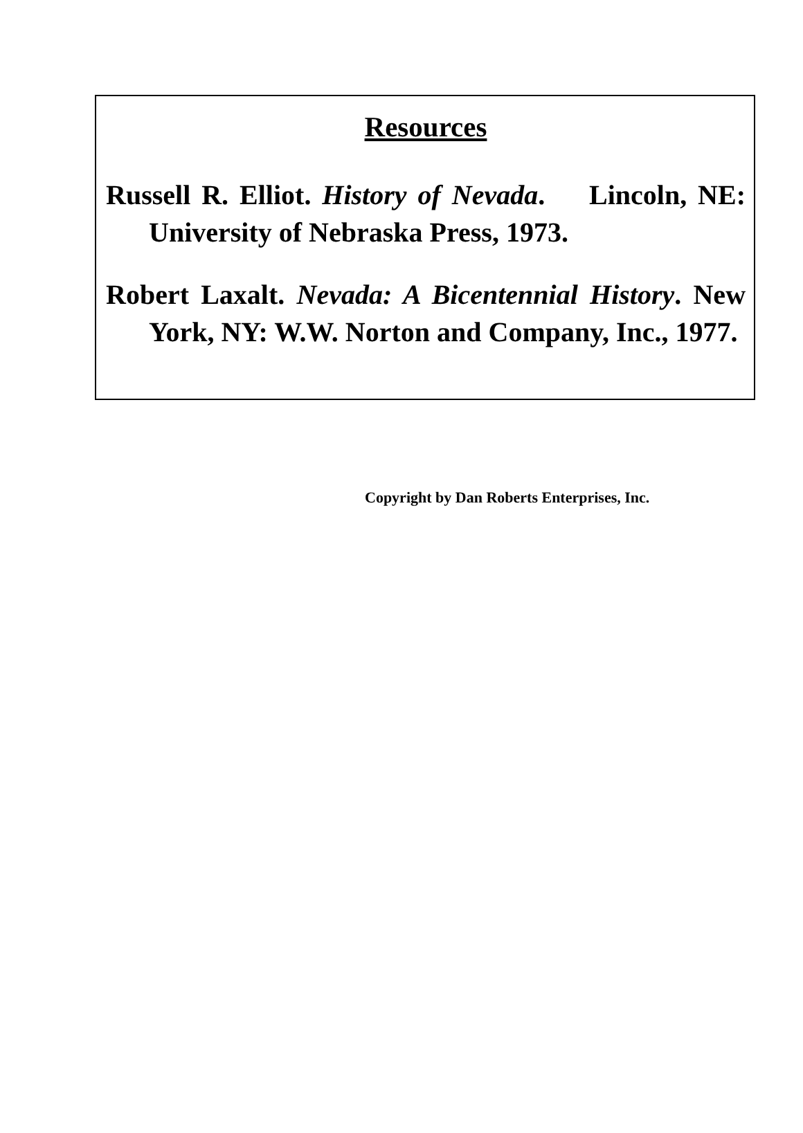Resources
Russell R. Elliot. History of Nevada. Lincoln, NE: University of Nebraska Press, 1973.
Robert Laxalt. Nevada: A Bicentennial History. New York, NY: W.W. Norton and Company, Inc., 1977.
Copyright by Dan Roberts Enterprises, Inc.